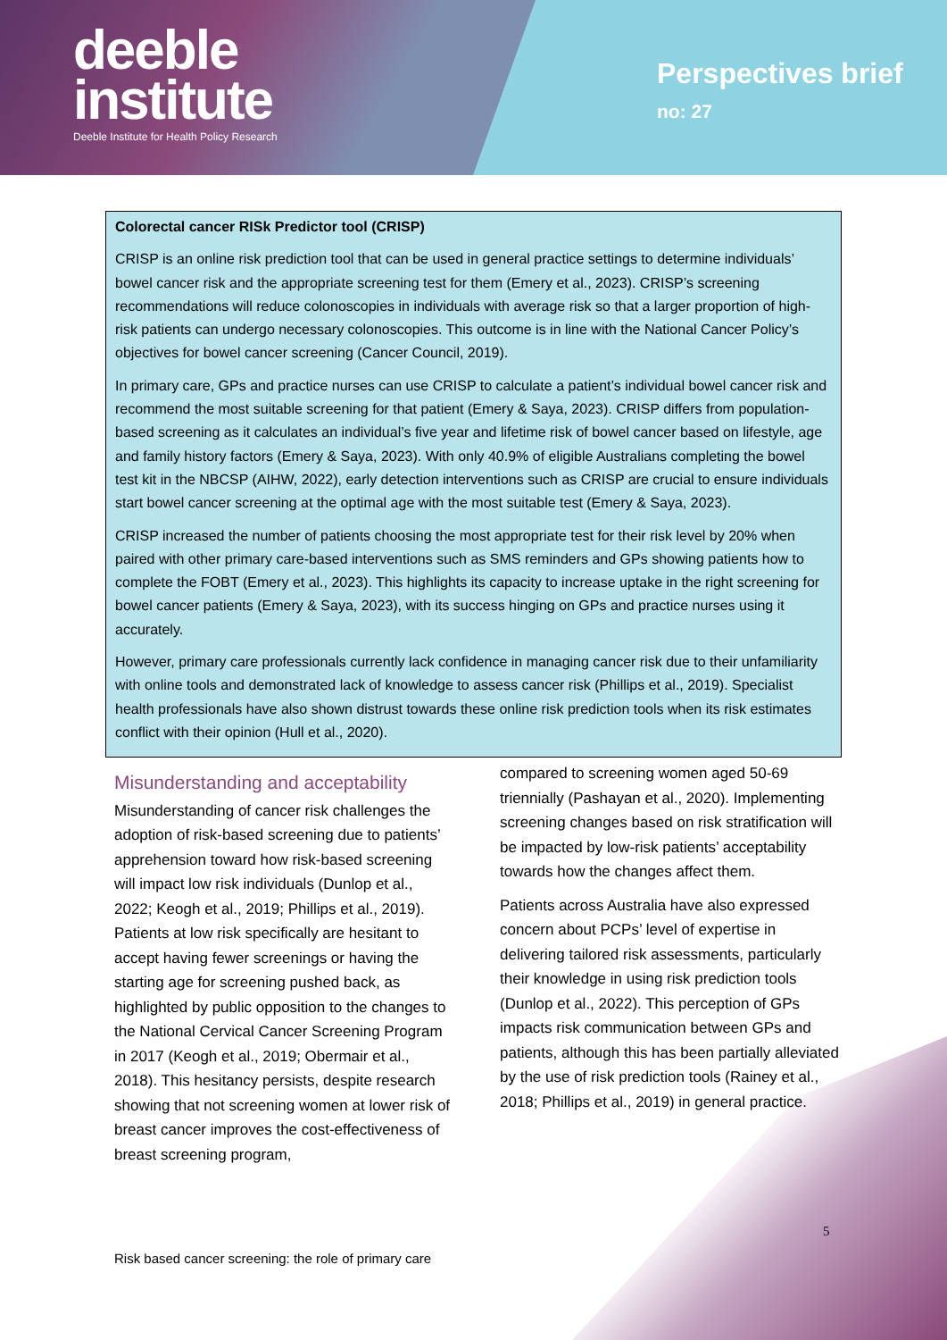deeble
institute
Deeble Institute for Health Policy Research
Perspectives brief
no: 27
Colorectal cancer RISk Predictor tool (CRISP)
CRISP is an online risk prediction tool that can be used in general practice settings to determine individuals’ bowel cancer risk and the appropriate screening test for them (Emery et al., 2023). CRISP’s screening recommendations will reduce colonoscopies in individuals with average risk so that a larger proportion of high-risk patients can undergo necessary colonoscopies. This outcome is in line with the National Cancer Policy’s objectives for bowel cancer screening (Cancer Council, 2019).
In primary care, GPs and practice nurses can use CRISP to calculate a patient’s individual bowel cancer risk and recommend the most suitable screening for that patient (Emery & Saya, 2023). CRISP differs from population-based screening as it calculates an individual’s five year and lifetime risk of bowel cancer based on lifestyle, age and family history factors (Emery & Saya, 2023). With only 40.9% of eligible Australians completing the bowel test kit in the NBCSP (AIHW, 2022), early detection interventions such as CRISP are crucial to ensure individuals start bowel cancer screening at the optimal age with the most suitable test (Emery & Saya, 2023).
CRISP increased the number of patients choosing the most appropriate test for their risk level by 20% when paired with other primary care-based interventions such as SMS reminders and GPs showing patients how to complete the FOBT (Emery et al., 2023). This highlights its capacity to increase uptake in the right screening for bowel cancer patients (Emery & Saya, 2023), with its success hinging on GPs and practice nurses using it accurately.
However, primary care professionals currently lack confidence in managing cancer risk due to their unfamiliarity with online tools and demonstrated lack of knowledge to assess cancer risk (Phillips et al., 2019). Specialist health professionals have also shown distrust towards these online risk prediction tools when its risk estimates conflict with their opinion (Hull et al., 2020).
Misunderstanding and acceptability
Misunderstanding of cancer risk challenges the adoption of risk-based screening due to patients’ apprehension toward how risk-based screening will impact low risk individuals (Dunlop et al., 2022; Keogh et al., 2019; Phillips et al., 2019). Patients at low risk specifically are hesitant to accept having fewer screenings or having the starting age for screening pushed back, as highlighted by public opposition to the changes to the National Cervical Cancer Screening Program in 2017 (Keogh et al., 2019; Obermair et al., 2018). This hesitancy persists, despite research showing that not screening women at lower risk of breast cancer improves the cost-effectiveness of breast screening program,
compared to screening women aged 50-69 triennially (Pashayan et al., 2020). Implementing screening changes based on risk stratification will be impacted by low-risk patients’ acceptability towards how the changes affect them.
Patients across Australia have also expressed concern about PCPs’ level of expertise in delivering tailored risk assessments, particularly their knowledge in using risk prediction tools (Dunlop et al., 2022). This perception of GPs impacts risk communication between GPs and patients, although this has been partially alleviated by the use of risk prediction tools (Rainey et al., 2018; Phillips et al., 2019) in general practice.
5
Risk based cancer screening: the role of primary care